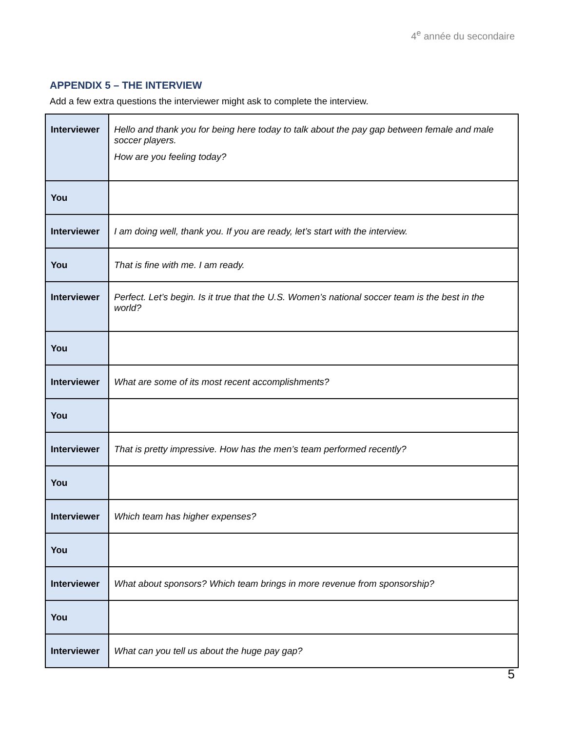4<sup>e</sup> année du secondaire
APPENDIX 5 – THE INTERVIEW
Add a few extra questions the interviewer might ask to complete the interview.
| Interviewer | Hello and thank you for being here today to talk about the pay gap between female and male soccer players. How are you feeling today? |
| You | |
| Interviewer | I am doing well, thank you. If you are ready, let’s start with the interview. |
| You | That is fine with me. I am ready. |
| Interviewer | Perfect. Let’s begin. Is it true that the U.S. Women’s national soccer team is the best in the world? |
| You | |
| Interviewer | What are some of its most recent accomplishments? |
| You | |
| Interviewer | That is pretty impressive. How has the men’s team performed recently? |
| You | |
| Interviewer | Which team has higher expenses? |
| You | |
| Interviewer | What about sponsors? Which team brings in more revenue from sponsorship? |
| You | |
| Interviewer | What can you tell us about the huge pay gap? |
5